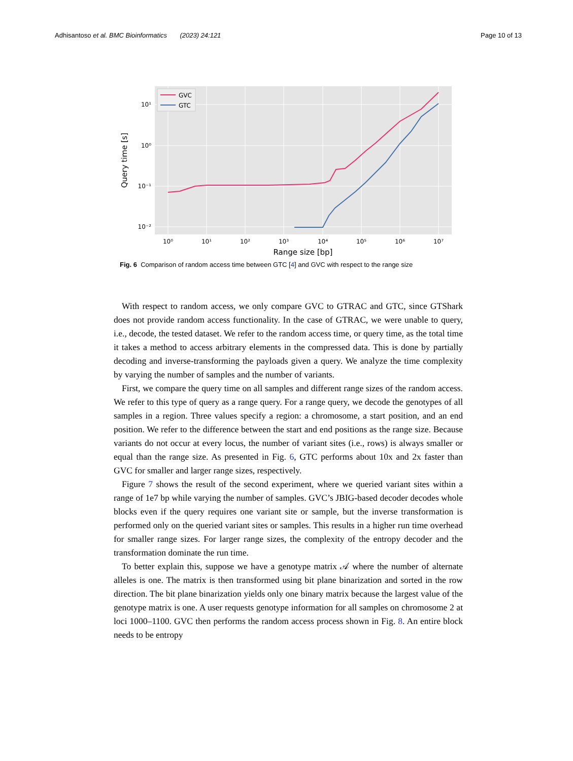Adhisantoso et al. BMC Bioinformatics (2023) 24:121 Page 10 of 13
10¹
10⁰
10⁻¹
10⁻²
10⁰
10¹
10²
10³
10⁴
10⁵
10⁶
10⁷
Range size [bp]
Query time [s]
GVC
GTC
Fig. 6 Comparison of random access time between GTC [4] and GVC with respect to the range size
With respect to random access, we only compare GVC to GTRAC and GTC, since GTShark does not provide random access functionality. In the case of GTRAC, we were unable to query, i.e., decode, the tested dataset. We refer to the random access time, or query time, as the total time it takes a method to access arbitrary elements in the compressed data. This is done by partially decoding and inverse-transforming the payloads given a query. We analyze the time complexity by varying the number of samples and the number of variants.
First, we compare the query time on all samples and different range sizes of the random access. We refer to this type of query as a range query. For a range query, we decode the genotypes of all samples in a region. Three values specify a region: a chromosome, a start position, and an end position. We refer to the difference between the start and end positions as the range size. Because variants do not occur at every locus, the number of variant sites (i.e., rows) is always smaller or equal than the range size. As presented in Fig. 6, GTC performs about 10x and 2x faster than GVC for smaller and larger range sizes, respectively.
Figure 7 shows the result of the second experiment, where we queried variant sites within a range of 1e7 bp while varying the number of samples. GVC’s JBIG-based decoder decodes whole blocks even if the query requires one variant site or sample, but the inverse transformation is performed only on the queried variant sites or samples. This results in a higher run time overhead for smaller range sizes. For larger range sizes, the complexity of the entropy decoder and the transformation dominate the run time.
To better explain this, suppose we have a genotype matrix 𝒜 where the number of alternate alleles is one. The matrix is then transformed using bit plane binarization and sorted in the row direction. The bit plane binarization yields only one binary matrix because the largest value of the genotype matrix is one. A user requests genotype information for all samples on chromosome 2 at loci 1000–1100. GVC then performs the random access process shown in Fig. 8. An entire block needs to be entropy